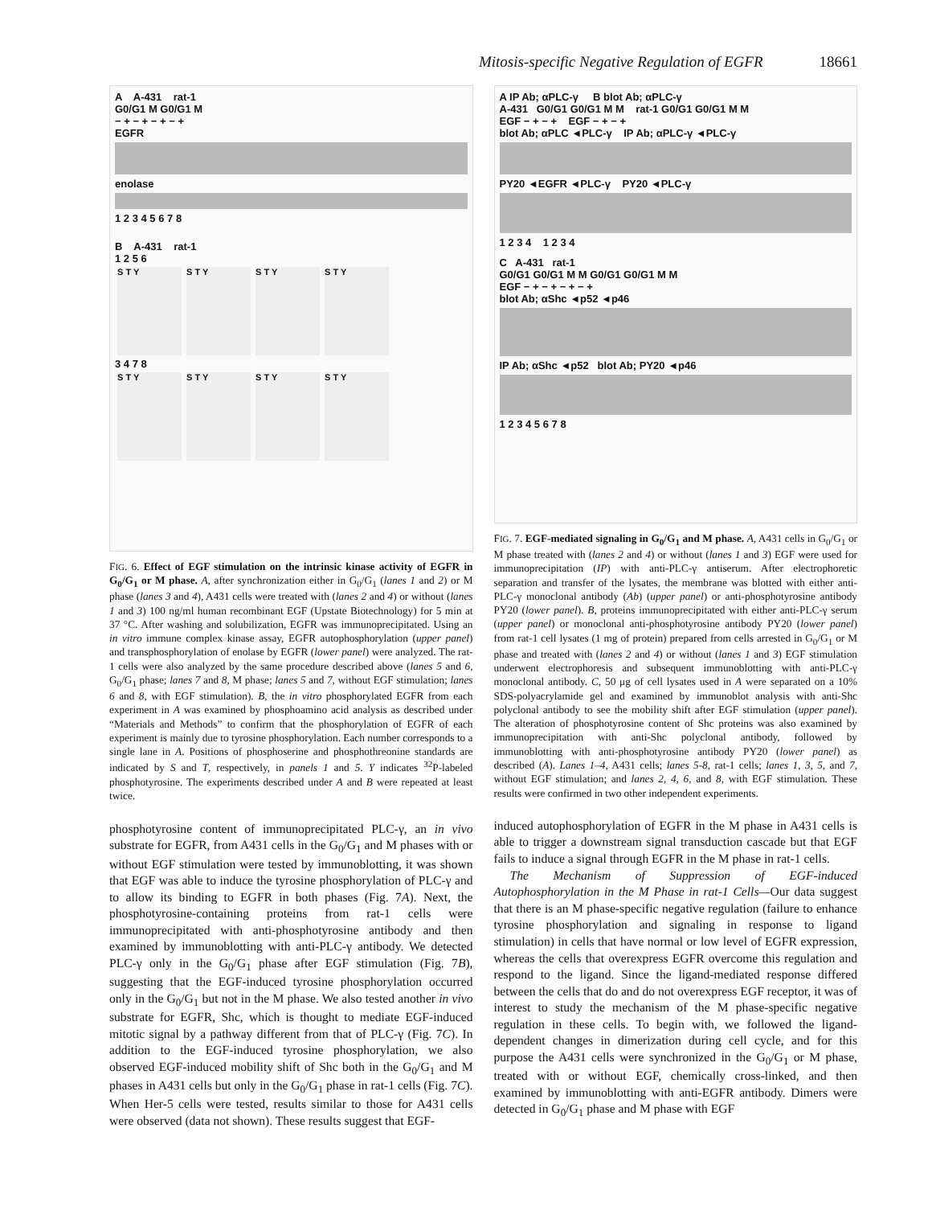Mitosis-specific Negative Regulation of EGFR 18661
A A-431 rat-1
G0/G1 M G0/G1 M
− + − + − + − +
EGFR
enolase
1 2 3 4 5 6 7 8
B A-431 rat-1
1 2 5 6
S T Y S T Y S T Y S T Y
3 4 7 8
S T Y S T Y S T Y S T Y
FIG. 6. Effect of EGF stimulation on the intrinsic kinase activity of EGFR in G<sub>0</sub>/G<sub>1</sub> or M phase. A, after synchronization either in G<sub>0</sub>/G<sub>1</sub> (lanes 1 and 2) or M phase (lanes 3 and 4), A431 cells were treated with (lanes 2 and 4) or without (lanes 1 and 3) 100 ng/ml human recombinant EGF (Upstate Biotechnology) for 5 min at 37 °C. After washing and solubilization, EGFR was immunoprecipitated. Using an in vitro immune complex kinase assay, EGFR autophosphorylation (upper panel) and transphosphorylation of enolase by EGFR (lower panel) were analyzed. The rat-1 cells were also analyzed by the same procedure described above (lanes 5 and 6, G<sub>0</sub>/G<sub>1</sub> phase; lanes 7 and 8, M phase; lanes 5 and 7, without EGF stimulation; lanes 6 and 8, with EGF stimulation). B, the in vitro phosphorylated EGFR from each experiment in A was examined by phosphoamino acid analysis as described under “Materials and Methods” to confirm that the phosphorylation of EGFR of each experiment is mainly due to tyrosine phosphorylation. Each number corresponds to a single lane in A. Positions of phosphoserine and phosphothreonine standards are indicated by S and T, respectively, in panels 1 and 5. Y indicates <sup>32</sup>P-labeled phosphotyrosine. The experiments described under A and B were repeated at least twice.
phosphotyrosine content of immunoprecipitated PLC-γ, an in vivo substrate for EGFR, from A431 cells in the G<sub>0</sub>/G<sub>1</sub> and M phases with or without EGF stimulation were tested by immunoblotting, it was shown that EGF was able to induce the tyrosine phosphorylation of PLC-γ and to allow its binding to EGFR in both phases (Fig. 7A). Next, the phosphotyrosine-containing proteins from rat-1 cells were immunoprecipitated with anti-phosphotyrosine antibody and then examined by immunoblotting with anti-PLC-γ antibody. We detected PLC-γ only in the G<sub>0</sub>/G<sub>1</sub> phase after EGF stimulation (Fig. 7B), suggesting that the EGF-induced tyrosine phosphorylation occurred only in the G<sub>0</sub>/G<sub>1</sub> but not in the M phase. We also tested another in vivo substrate for EGFR, Shc, which is thought to mediate EGF-induced mitotic signal by a pathway different from that of PLC-γ (Fig. 7C). In addition to the EGF-induced tyrosine phosphorylation, we also observed EGF-induced mobility shift of Shc both in the G<sub>0</sub>/G<sub>1</sub> and M phases in A431 cells but only in the G<sub>0</sub>/G<sub>1</sub> phase in rat-1 cells (Fig. 7C). When Her-5 cells were tested, results similar to those for A431 cells were observed (data not shown). These results suggest that EGF-
A IP Ab; αPLC-γ B blot Ab; αPLC-γ
A-431 G0/G1 G0/G1 M M rat-1 G0/G1 G0/G1 M M
EGF − + − + EGF − + − +
blot Ab; αPLC ◄PLC-γ IP Ab; αPLC-γ ◄PLC-γ
PY20 ◄EGFR ◄PLC-γ PY20 ◄PLC-γ
1 2 3 4 1 2 3 4
C A-431 rat-1
G0/G1 G0/G1 M M G0/G1 G0/G1 M M
EGF − + − + − + − +
blot Ab; αShc ◄p52 ◄p46
IP Ab; αShc ◄p52 blot Ab; PY20 ◄p46
1 2 3 4 5 6 7 8
FIG. 7. EGF-mediated signaling in G<sub>0</sub>/G<sub>1</sub> and M phase. A, A431 cells in G<sub>0</sub>/G<sub>1</sub> or M phase treated with (lanes 2 and 4) or without (lanes 1 and 3) EGF were used for immunoprecipitation (IP) with anti-PLC-γ antiserum. After electrophoretic separation and transfer of the lysates, the membrane was blotted with either anti-PLC-γ monoclonal antibody (Ab) (upper panel) or anti-phosphotyrosine antibody PY20 (lower panel). B, proteins immunoprecipitated with either anti-PLC-γ serum (upper panel) or monoclonal anti-phosphotyrosine antibody PY20 (lower panel) from rat-1 cell lysates (1 mg of protein) prepared from cells arrested in G<sub>0</sub>/G<sub>1</sub> or M phase and treated with (lanes 2 and 4) or without (lanes 1 and 3) EGF stimulation underwent electrophoresis and subsequent immunoblotting with anti-PLC-γ monoclonal antibody. C, 50 μg of cell lysates used in A were separated on a 10% SDS-polyacrylamide gel and examined by immunoblot analysis with anti-Shc polyclonal antibody to see the mobility shift after EGF stimulation (upper panel). The alteration of phosphotyrosine content of Shc proteins was also examined by immunoprecipitation with anti-Shc polyclonal antibody, followed by immunoblotting with anti-phosphotyrosine antibody PY20 (lower panel) as described (A). Lanes 1–4, A431 cells; lanes 5-8, rat-1 cells; lanes 1, 3, 5, and 7, without EGF stimulation; and lanes 2, 4, 6, and 8, with EGF stimulation. These results were confirmed in two other independent experiments.
induced autophosphorylation of EGFR in the M phase in A431 cells is able to trigger a downstream signal transduction cascade but that EGF fails to induce a signal through EGFR in the M phase in rat-1 cells.
The Mechanism of Suppression of EGF-induced Autophosphorylation in the M Phase in rat-1 Cells—Our data suggest that there is an M phase-specific negative regulation (failure to enhance tyrosine phosphorylation and signaling in response to ligand stimulation) in cells that have normal or low level of EGFR expression, whereas the cells that overexpress EGFR overcome this regulation and respond to the ligand. Since the ligand-mediated response differed between the cells that do and do not overexpress EGF receptor, it was of interest to study the mechanism of the M phase-specific negative regulation in these cells. To begin with, we followed the ligand-dependent changes in dimerization during cell cycle, and for this purpose the A431 cells were synchronized in the G<sub>0</sub>/G<sub>1</sub> or M phase, treated with or without EGF, chemically cross-linked, and then examined by immunoblotting with anti-EGFR antibody. Dimers were detected in G<sub>0</sub>/G<sub>1</sub> phase and M phase with EGF